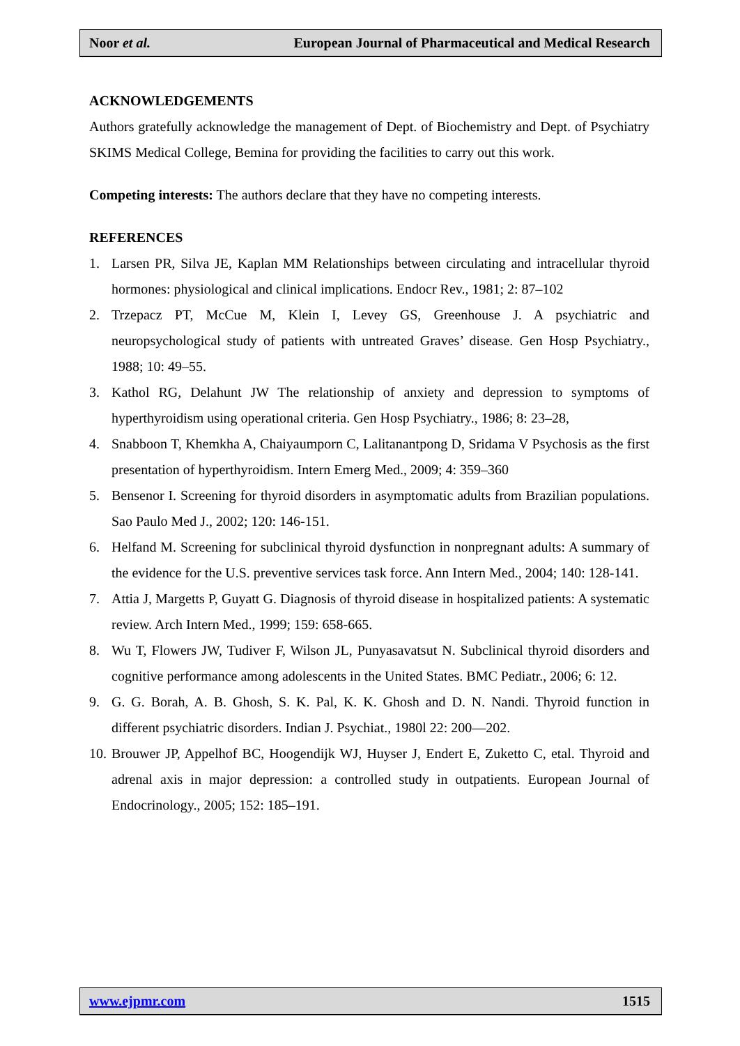Noor et al. European Journal of Pharmaceutical and Medical Research
ACKNOWLEDGEMENTS
Authors gratefully acknowledge the management of Dept. of Biochemistry and Dept. of Psychiatry SKIMS Medical College, Bemina for providing the facilities to carry out this work.
Competing interests: The authors declare that they have no competing interests.
REFERENCES
1. Larsen PR, Silva JE, Kaplan MM Relationships between circulating and intracellular thyroid hormones: physiological and clinical implications. Endocr Rev., 1981; 2: 87–102
2. Trzepacz PT, McCue M, Klein I, Levey GS, Greenhouse J. A psychiatric and neuropsychological study of patients with untreated Graves’ disease. Gen Hosp Psychiatry., 1988; 10: 49–55.
3. Kathol RG, Delahunt JW The relationship of anxiety and depression to symptoms of hyperthyroidism using operational criteria. Gen Hosp Psychiatry., 1986; 8: 23–28,
4. Snabboon T, Khemkha A, Chaiyaumporn C, Lalitanantpong D, Sridama V Psychosis as the first presentation of hyperthyroidism. Intern Emerg Med., 2009; 4: 359–360
5. Bensenor I. Screening for thyroid disorders in asymptomatic adults from Brazilian populations. Sao Paulo Med J., 2002; 120: 146-151.
6. Helfand M. Screening for subclinical thyroid dysfunction in nonpregnant adults: A summary of the evidence for the U.S. preventive services task force. Ann Intern Med., 2004; 140: 128-141.
7. Attia J, Margetts P, Guyatt G. Diagnosis of thyroid disease in hospitalized patients: A systematic review. Arch Intern Med., 1999; 159: 658-665.
8. Wu T, Flowers JW, Tudiver F, Wilson JL, Punyasavatsut N. Subclinical thyroid disorders and cognitive performance among adolescents in the United States. BMC Pediatr., 2006; 6: 12.
9. G. G. Borah, A. B. Ghosh, S. K. Pal, K. K. Ghosh and D. N. Nandi. Thyroid function in different psychiatric disorders. Indian J. Psychiat., 1980l 22: 200—202.
10. Brouwer JP, Appelhof BC, Hoogendijk WJ, Huyser J, Endert E, Zuketto C, etal. Thyroid and adrenal axis in major depression: a controlled study in outpatients. European Journal of Endocrinology., 2005; 152: 185–191.
www.ejpmr.com 1515